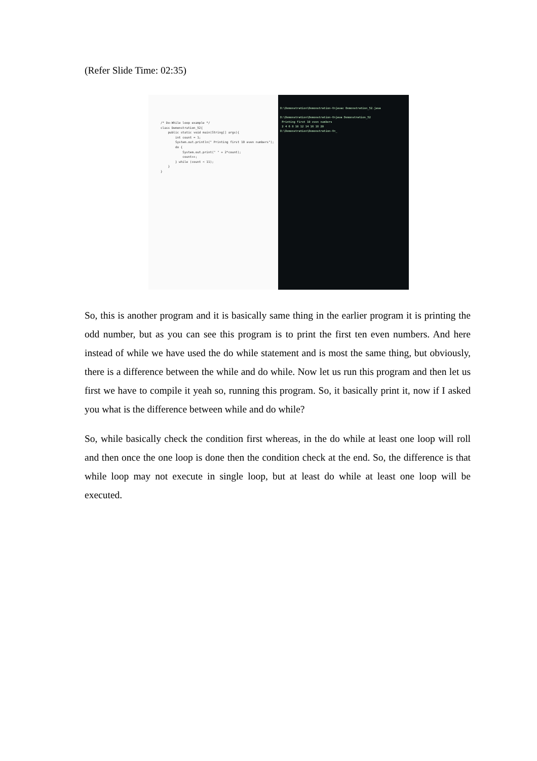(Refer Slide Time: 02:35)
/* Do-While loop example */ class Demonstration_52{ public static void main(String[] args){ int count = 1; System.out.println(" Printing first 10 even numbers"); do { System.out.print(" " + 2*count); count++; } while (count < 11); } }
D:\Demonstration\Demonstration-V>javac Demonstration_52.java D:\Demonstration\Demonstration-V>java Demonstration_52 Printing first 10 even numbers 2 4 6 8 10 12 14 16 18 20 D:\Demonstration\Demonstration-V>_
So, this is another program and it is basically same thing in the earlier program it is printing the odd number, but as you can see this program is to print the first ten even numbers. And here instead of while we have used the do while statement and is most the same thing, but obviously, there is a difference between the while and do while. Now let us run this program and then let us first we have to compile it yeah so, running this program. So, it basically print it, now if I asked you what is the difference between while and do while?
So, while basically check the condition first whereas, in the do while at least one loop will roll and then once the one loop is done then the condition check at the end. So, the difference is that while loop may not execute in single loop, but at least do while at least one loop will be executed.